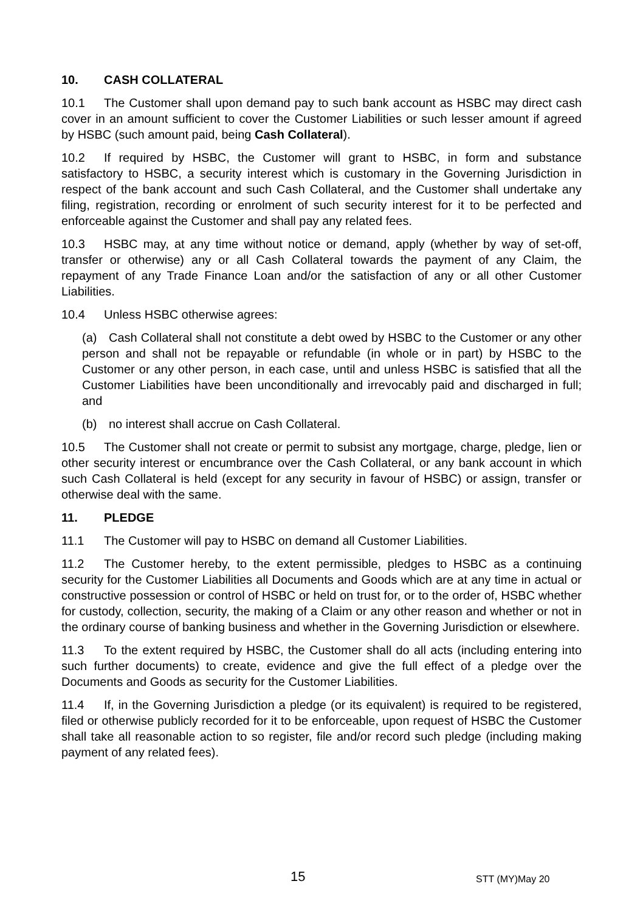10. CASH COLLATERAL
10.1 The Customer shall upon demand pay to such bank account as HSBC may direct cash cover in an amount sufficient to cover the Customer Liabilities or such lesser amount if agreed by HSBC (such amount paid, being Cash Collateral).
10.2 If required by HSBC, the Customer will grant to HSBC, in form and substance satisfactory to HSBC, a security interest which is customary in the Governing Jurisdiction in respect of the bank account and such Cash Collateral, and the Customer shall undertake any filing, registration, recording or enrolment of such security interest for it to be perfected and enforceable against the Customer and shall pay any related fees.
10.3 HSBC may, at any time without notice or demand, apply (whether by way of set-off, transfer or otherwise) any or all Cash Collateral towards the payment of any Claim, the repayment of any Trade Finance Loan and/or the satisfaction of any or all other Customer Liabilities.
10.4 Unless HSBC otherwise agrees:
(a) Cash Collateral shall not constitute a debt owed by HSBC to the Customer or any other person and shall not be repayable or refundable (in whole or in part) by HSBC to the Customer or any other person, in each case, until and unless HSBC is satisfied that all the Customer Liabilities have been unconditionally and irrevocably paid and discharged in full; and
(b) no interest shall accrue on Cash Collateral.
10.5 The Customer shall not create or permit to subsist any mortgage, charge, pledge, lien or other security interest or encumbrance over the Cash Collateral, or any bank account in which such Cash Collateral is held (except for any security in favour of HSBC) or assign, transfer or otherwise deal with the same.
11. PLEDGE
11.1 The Customer will pay to HSBC on demand all Customer Liabilities.
11.2 The Customer hereby, to the extent permissible, pledges to HSBC as a continuing security for the Customer Liabilities all Documents and Goods which are at any time in actual or constructive possession or control of HSBC or held on trust for, or to the order of, HSBC whether for custody, collection, security, the making of a Claim or any other reason and whether or not in the ordinary course of banking business and whether in the Governing Jurisdiction or elsewhere.
11.3 To the extent required by HSBC, the Customer shall do all acts (including entering into such further documents) to create, evidence and give the full effect of a pledge over the Documents and Goods as security for the Customer Liabilities.
11.4 If, in the Governing Jurisdiction a pledge (or its equivalent) is required to be registered, filed or otherwise publicly recorded for it to be enforceable, upon request of HSBC the Customer shall take all reasonable action to so register, file and/or record such pledge (including making payment of any related fees).
15 STT (MY)May 20